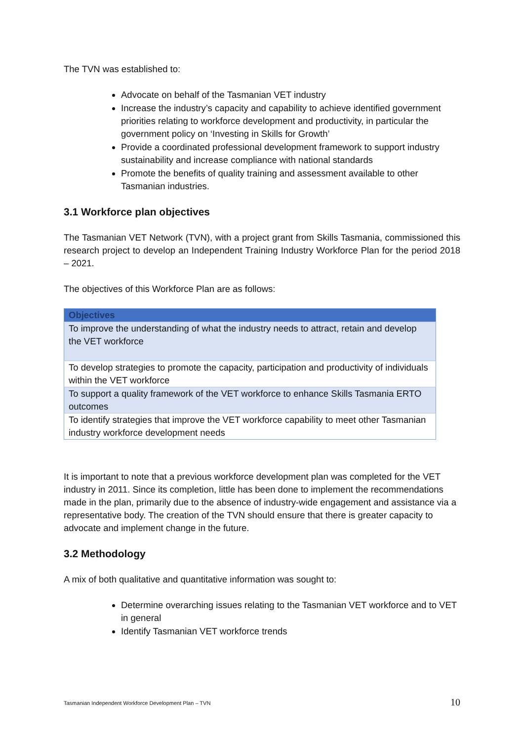The TVN was established to:
Advocate on behalf of the Tasmanian VET industry
Increase the industry’s capacity and capability to achieve identified government priorities relating to workforce development and productivity, in particular the government policy on ‘Investing in Skills for Growth’
Provide a coordinated professional development framework to support industry sustainability and increase compliance with national standards
Promote the benefits of quality training and assessment available to other Tasmanian industries.
3.1 Workforce plan objectives
The Tasmanian VET Network (TVN), with a project grant from Skills Tasmania, commissioned this research project to develop an Independent Training Industry Workforce Plan for the period 2018 – 2021.
The objectives of this Workforce Plan are as follows:
| Objectives |
| --- |
| To improve the understanding of what the industry needs to attract, retain and develop the VET workforce |
| To develop strategies to promote the capacity, participation and productivity of individuals within the VET workforce |
| To support a quality framework of the VET workforce to enhance Skills Tasmania ERTO outcomes |
| To identify strategies that improve the VET workforce capability to meet other Tasmanian industry workforce development needs |
It is important to note that a previous workforce development plan was completed for the VET industry in 2011. Since its completion, little has been done to implement the recommendations made in the plan, primarily due to the absence of industry-wide engagement and assistance via a representative body. The creation of the TVN should ensure that there is greater capacity to advocate and implement change in the future.
3.2 Methodology
A mix of both qualitative and quantitative information was sought to:
Determine overarching issues relating to the Tasmanian VET workforce and to VET in general
Identify Tasmanian VET workforce trends
Tasmanian Independent Workforce Development Plan – TVN
10